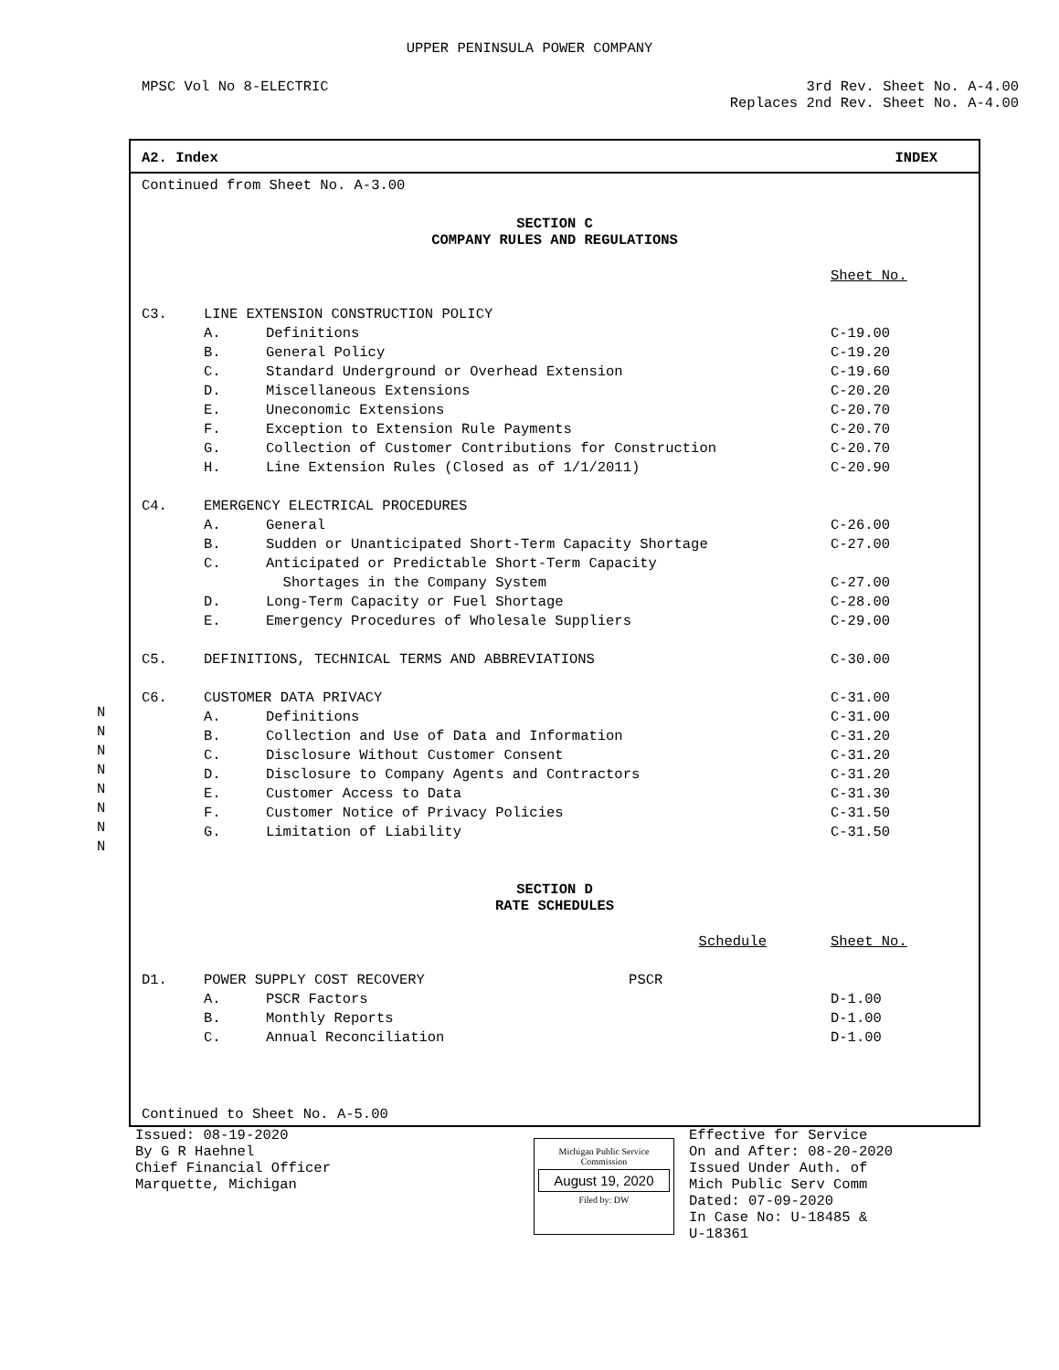UPPER PENINSULA POWER COMPANY
MPSC Vol No 8-ELECTRIC 3rd Rev. Sheet No. A-4.00
Replaces 2nd Rev. Sheet No. A-4.00
A2. Index INDEX
| Continued from Sheet No. A-3.00 | | | |
| SECTION C COMPANY RULES AND REGULATIONS | | | |
| | | | Sheet No. |
| C3. | LINE EXTENSION CONSTRUCTION POLICY | | |
| | A. | Definitions | C-19.00 |
| | B. | General Policy | C-19.20 |
| | C. | Standard Underground or Overhead Extension | C-19.60 |
| | D. | Miscellaneous Extensions | C-20.20 |
| | E. | Uneconomic Extensions | C-20.70 |
| | F. | Exception to Extension Rule Payments | C-20.70 |
| | G. | Collection of Customer Contributions for Construction | C-20.70 |
| | H. | Line Extension Rules (Closed as of 1/1/2011) | C-20.90 |
| C4. | EMERGENCY ELECTRICAL PROCEDURES | | |
| | A. | General | C-26.00 |
| | B. | Sudden or Unanticipated Short-Term Capacity Shortage | C-27.00 |
| | C. | Anticipated or Predictable Short-Term Capacity | |
| | | Shortages in the Company System | C-27.00 |
| | D. | Long-Term Capacity or Fuel Shortage | C-28.00 |
| | E. | Emergency Procedures of Wholesale Suppliers | C-29.00 |
| C5. | DEFINITIONS, TECHNICAL TERMS AND ABBREVIATIONS | | C-30.00 |
| C6. | CUSTOMER DATA PRIVACY | | C-31.00 |
| | A. | Definitions | C-31.00 |
| | B. | Collection and Use of Data and Information | C-31.20 |
| | C. | Disclosure Without Customer Consent | C-31.20 |
| | D. | Disclosure to Company Agents and Contractors | C-31.20 |
| | E. | Customer Access to Data | C-31.30 |
| | F. | Customer Notice of Privacy Policies | C-31.50 |
| | G. | Limitation of Liability | C-31.50 |
| SECTION D RATE SCHEDULES | | | |
| | | Schedule | Sheet No. |
| D1. | POWER SUPPLY COST RECOVERY PSCR | | |
| | A. | PSCR Factors | D-1.00 |
| | B. | Monthly Reports | D-1.00 |
| | C. | Annual Reconciliation | D-1.00 |
| Continued to Sheet No. A-5.00 | | | |
N
N
N
N
N
N
N
N
Issued: 08-19-2020
By G R Haehnel
Chief Financial Officer
Marquette, Michigan
Michigan Public Service
Commission
August 19, 2020
Filed by: DW
Effective for Service
On and After: 08-20-2020
Issued Under Auth. of
Mich Public Serv Comm
Dated: 07-09-2020
In Case No: U-18485 &
U-18361